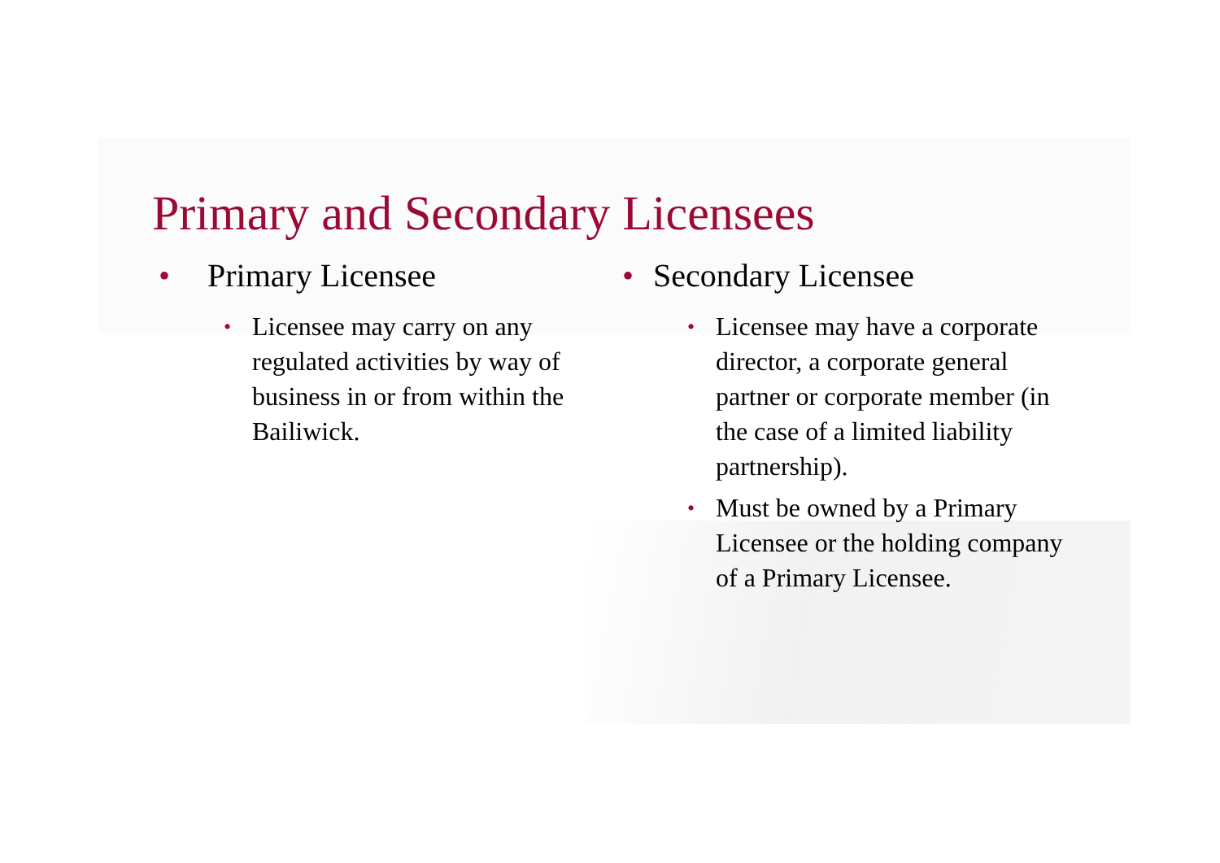Primary and Secondary Licensees
• Primary Licensee
• Licensee may carry on any regulated activities by way of business in or from within the Bailiwick.
• Secondary Licensee
• Licensee may have a corporate director, a corporate general partner or corporate member (in the case of a limited liability partnership).
• Must be owned by a Primary Licensee or the holding company of a Primary Licensee.